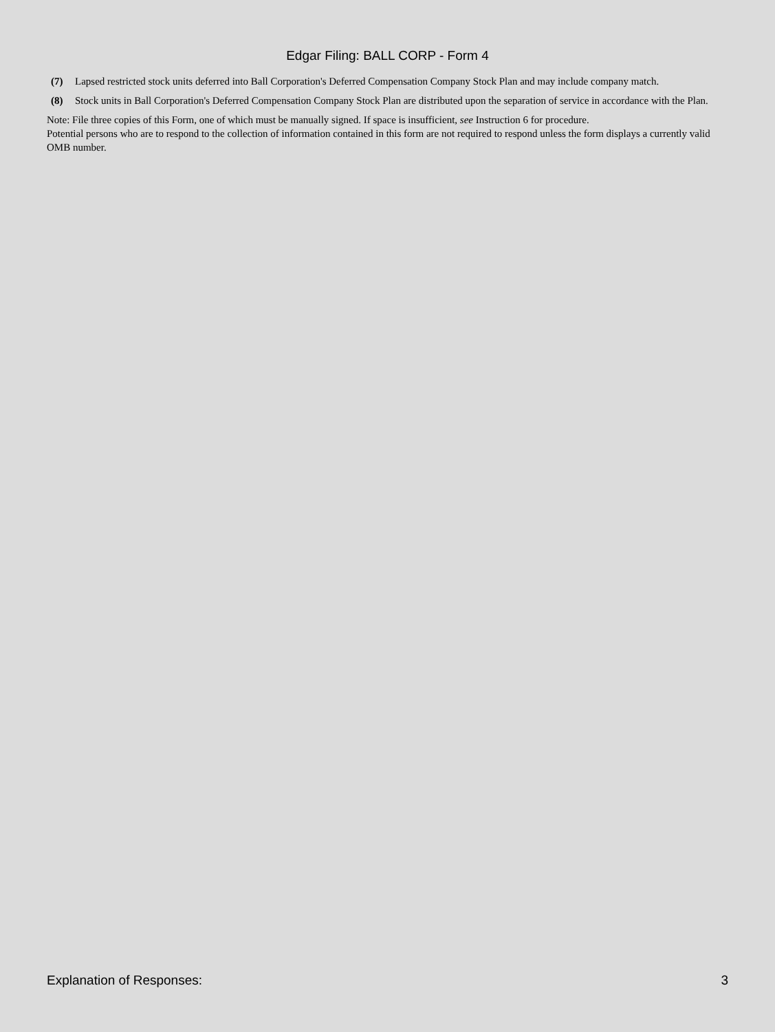Edgar Filing: BALL CORP - Form 4
(7) Lapsed restricted stock units deferred into Ball Corporation's Deferred Compensation Company Stock Plan and may include company match.
(8) Stock units in Ball Corporation's Deferred Compensation Company Stock Plan are distributed upon the separation of service in accordance with the Plan.
Note: File three copies of this Form, one of which must be manually signed. If space is insufficient, see Instruction 6 for procedure.
Potential persons who are to respond to the collection of information contained in this form are not required to respond unless the form displays a currently valid OMB number.
Explanation of Responses: 3